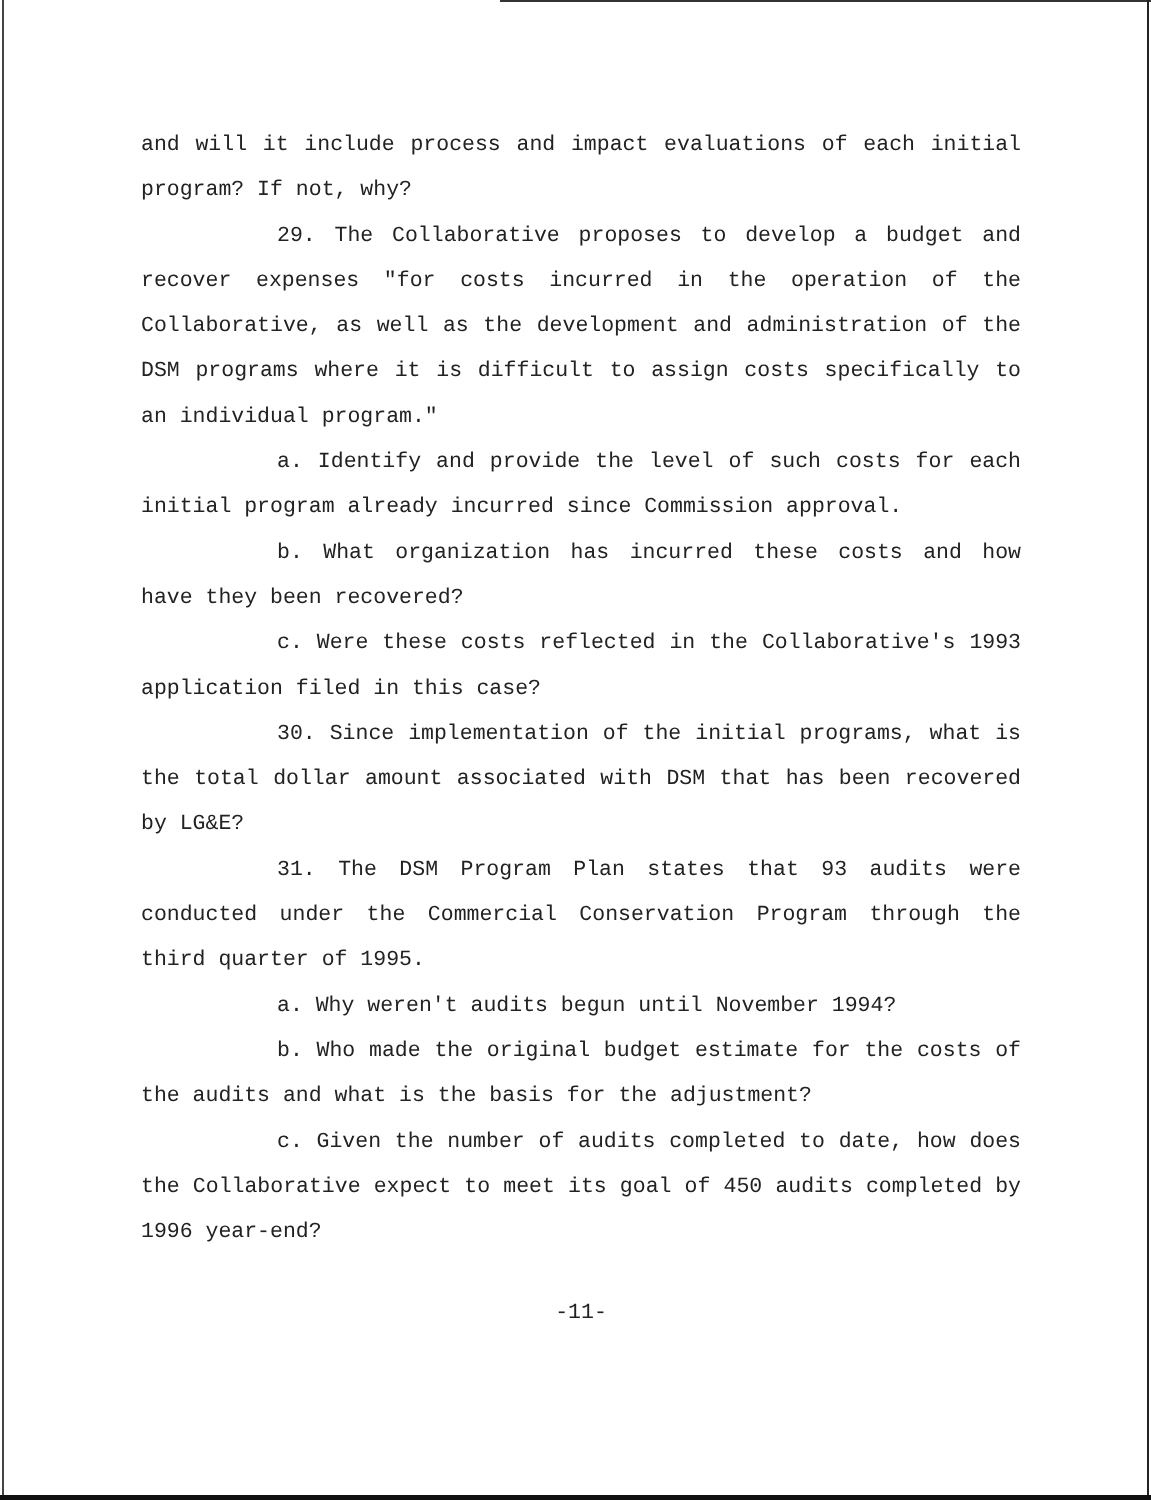and will it include process and impact evaluations of each initial program? If not, why?
29. The Collaborative proposes to develop a budget and recover expenses "for costs incurred in the operation of the Collaborative, as well as the development and administration of the DSM programs where it is difficult to assign costs specifically to an individual program."
a. Identify and provide the level of such costs for each initial program already incurred since Commission approval.
b. What organization has incurred these costs and how have they been recovered?
c. Were these costs reflected in the Collaborative's 1993 application filed in this case?
30. Since implementation of the initial programs, what is the total dollar amount associated with DSM that has been recovered by LG&E?
31. The DSM Program Plan states that 93 audits were conducted under the Commercial Conservation Program through the third quarter of 1995.
a. Why weren't audits begun until November 1994?
b. Who made the original budget estimate for the costs of the audits and what is the basis for the adjustment?
c. Given the number of audits completed to date, how does the Collaborative expect to meet its goal of 450 audits completed by 1996 year-end?
-11-